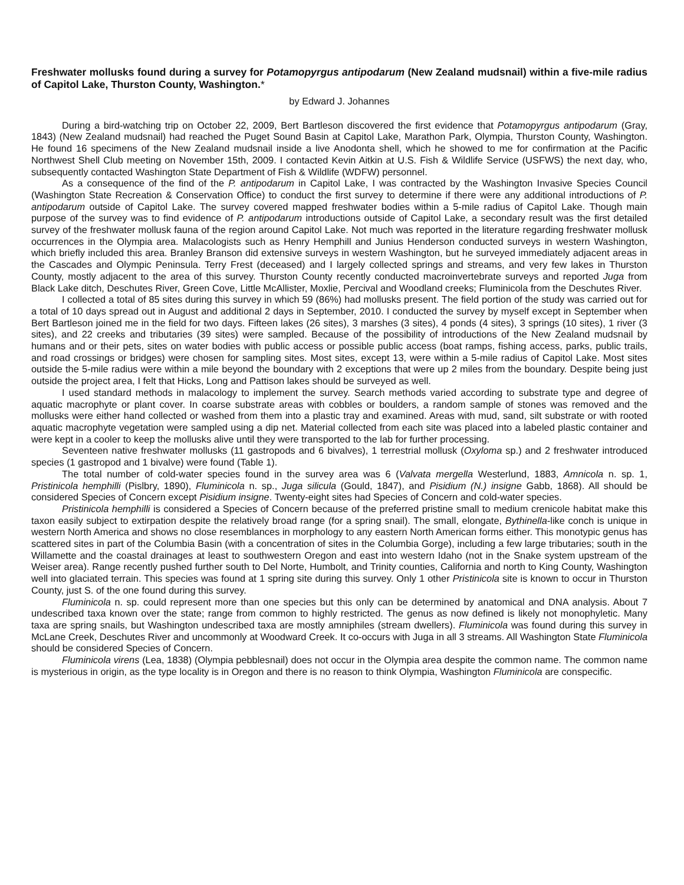Freshwater mollusks found during a survey for Potamopyrgus antipodarum (New Zealand mudsnail) within a five-mile radius of Capitol Lake, Thurston County, Washington.*
by Edward J. Johannes
During a bird-watching trip on October 22, 2009, Bert Bartleson discovered the first evidence that Potamopyrgus antipodarum (Gray, 1843) (New Zealand mudsnail) had reached the Puget Sound Basin at Capitol Lake, Marathon Park, Olympia, Thurston County, Washington. He found 16 specimens of the New Zealand mudsnail inside a live Anodonta shell, which he showed to me for confirmation at the Pacific Northwest Shell Club meeting on November 15th, 2009. I contacted Kevin Aitkin at U.S. Fish & Wildlife Service (USFWS) the next day, who, subsequently contacted Washington State Department of Fish & Wildlife (WDFW) personnel.
As a consequence of the find of the P. antipodarum in Capitol Lake, I was contracted by the Washington Invasive Species Council (Washington State Recreation & Conservation Office) to conduct the first survey to determine if there were any additional introductions of P. antipodarum outside of Capitol Lake. The survey covered mapped freshwater bodies within a 5-mile radius of Capitol Lake. Though main purpose of the survey was to find evidence of P. antipodarum introductions outside of Capitol Lake, a secondary result was the first detailed survey of the freshwater mollusk fauna of the region around Capitol Lake. Not much was reported in the literature regarding freshwater mollusk occurrences in the Olympia area. Malacologists such as Henry Hemphill and Junius Henderson conducted surveys in western Washington, which briefly included this area. Branley Branson did extensive surveys in western Washington, but he surveyed immediately adjacent areas in the Cascades and Olympic Peninsula. Terry Frest (deceased) and I largely collected springs and streams, and very few lakes in Thurston County, mostly adjacent to the area of this survey. Thurston County recently conducted macroinvertebrate surveys and reported Juga from Black Lake ditch, Deschutes River, Green Cove, Little McAllister, Moxlie, Percival and Woodland creeks; Fluminicola from the Deschutes River.
I collected a total of 85 sites during this survey in which 59 (86%) had mollusks present. The field portion of the study was carried out for a total of 10 days spread out in August and additional 2 days in September, 2010. I conducted the survey by myself except in September when Bert Bartleson joined me in the field for two days. Fifteen lakes (26 sites), 3 marshes (3 sites), 4 ponds (4 sites), 3 springs (10 sites), 1 river (3 sites), and 22 creeks and tributaries (39 sites) were sampled. Because of the possibility of introductions of the New Zealand mudsnail by humans and or their pets, sites on water bodies with public access or possible public access (boat ramps, fishing access, parks, public trails, and road crossings or bridges) were chosen for sampling sites. Most sites, except 13, were within a 5-mile radius of Capitol Lake. Most sites outside the 5-mile radius were within a mile beyond the boundary with 2 exceptions that were up 2 miles from the boundary. Despite being just outside the project area, I felt that Hicks, Long and Pattison lakes should be surveyed as well.
I used standard methods in malacology to implement the survey. Search methods varied according to substrate type and degree of aquatic macrophyte or plant cover. In coarse substrate areas with cobbles or boulders, a random sample of stones was removed and the mollusks were either hand collected or washed from them into a plastic tray and examined. Areas with mud, sand, silt substrate or with rooted aquatic macrophyte vegetation were sampled using a dip net. Material collected from each site was placed into a labeled plastic container and were kept in a cooler to keep the mollusks alive until they were transported to the lab for further processing.
Seventeen native freshwater mollusks (11 gastropods and 6 bivalves), 1 terrestrial mollusk (Oxyloma sp.) and 2 freshwater introduced species (1 gastropod and 1 bivalve) were found (Table 1).
The total number of cold-water species found in the survey area was 6 (Valvata mergella Westerlund, 1883, Amnicola n. sp. 1, Pristinicola hemphilli (Pislbry, 1890), Fluminicola n. sp., Juga silicula (Gould, 1847), and Pisidium (N.) insigne Gabb, 1868). All should be considered Species of Concern except Pisidium insigne. Twenty-eight sites had Species of Concern and cold-water species.
Pristinicola hemphilli is considered a Species of Concern because of the preferred pristine small to medium crenicole habitat make this taxon easily subject to extirpation despite the relatively broad range (for a spring snail). The small, elongate, Bythinella-like conch is unique in western North America and shows no close resemblances in morphology to any eastern North American forms either. This monotypic genus has scattered sites in part of the Columbia Basin (with a concentration of sites in the Columbia Gorge), including a few large tributaries; south in the Willamette and the coastal drainages at least to southwestern Oregon and east into western Idaho (not in the Snake system upstream of the Weiser area). Range recently pushed further south to Del Norte, Humbolt, and Trinity counties, California and north to King County, Washington well into glaciated terrain. This species was found at 1 spring site during this survey. Only 1 other Pristinicola site is known to occur in Thurston County, just S. of the one found during this survey.
Fluminicola n. sp. could represent more than one species but this only can be determined by anatomical and DNA analysis. About 7 undescribed taxa known over the state; range from common to highly restricted. The genus as now defined is likely not monophyletic. Many taxa are spring snails, but Washington undescribed taxa are mostly amniphiles (stream dwellers). Fluminicola was found during this survey in McLane Creek, Deschutes River and uncommonly at Woodward Creek. It co-occurs with Juga in all 3 streams. All Washington State Fluminicola should be considered Species of Concern.
Fluminicola virens (Lea, 1838) (Olympia pebblesnail) does not occur in the Olympia area despite the common name. The common name is mysterious in origin, as the type locality is in Oregon and there is no reason to think Olympia, Washington Fluminicola are conspecific.